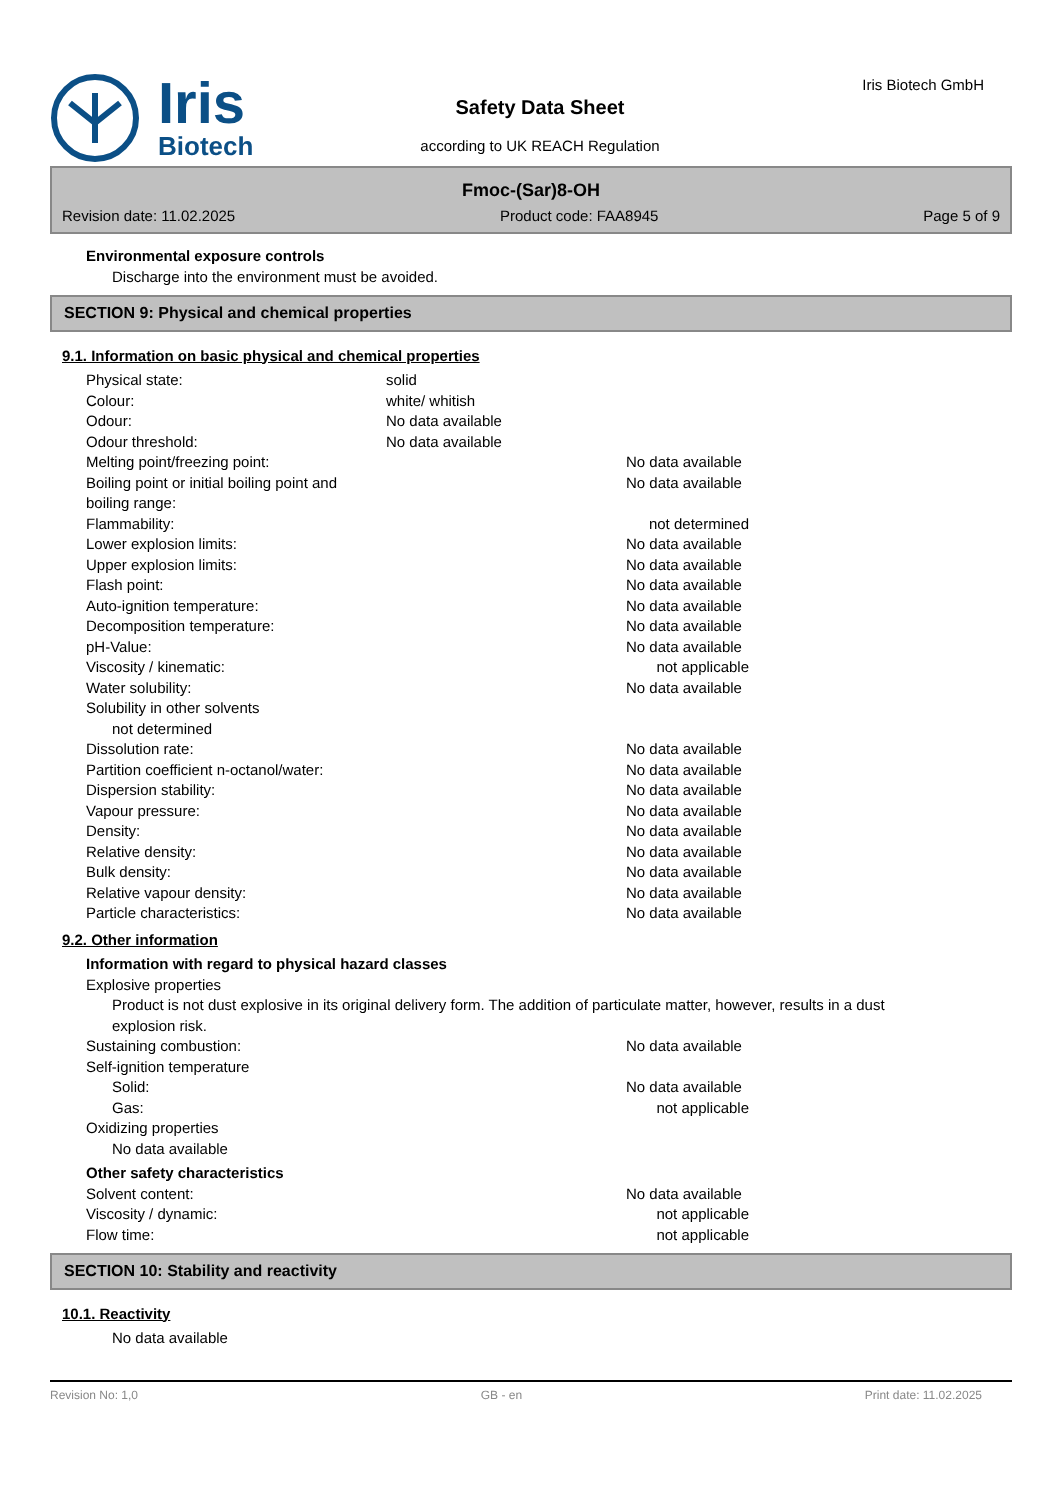Iris
Biotech
Safety Data Sheet
according to UK REACH Regulation
Iris Biotech GmbH
Fmoc-(Sar)8-OH
Revision date: 11.02.2025 Product code: FAA8945 Page 5 of 9
Environmental exposure controls
Discharge into the environment must be avoided.
SECTION 9: Physical and chemical properties
9.1. Information on basic physical and chemical properties
Physical state: solid
Colour: white/ whitish
Odour: No data available
Odour threshold: No data available
Melting point/freezing point: No data available
Boiling point or initial boiling point and
boiling range:
No data available
Flammability: not determined
Lower explosion limits: No data available
Upper explosion limits: No data available
Flash point: No data available
Auto-ignition temperature: No data available
Decomposition temperature: No data available
pH-Value: No data available
Viscosity / kinematic: not applicable
Water solubility: No data available
Solubility in other solvents
not determined
Dissolution rate: No data available
Partition coefficient n-octanol/water: No data available
Dispersion stability: No data available
Vapour pressure: No data available
Density: No data available
Relative density: No data available
Bulk density: No data available
Relative vapour density: No data available
Particle characteristics: No data available
9.2. Other information
Information with regard to physical hazard classes
Explosive properties
Product is not dust explosive in its original delivery form. The addition of particulate matter, however, results in a dust explosion risk.
Sustaining combustion: No data available
Self-ignition temperature
Solid: No data available
Gas: not applicable
Oxidizing properties
No data available
Other safety characteristics
Solvent content: No data available
Viscosity / dynamic: not applicable
Flow time: not applicable
SECTION 10: Stability and reactivity
10.1. Reactivity
No data available
Revision No: 1,0 GB - en Print date: 11.02.2025